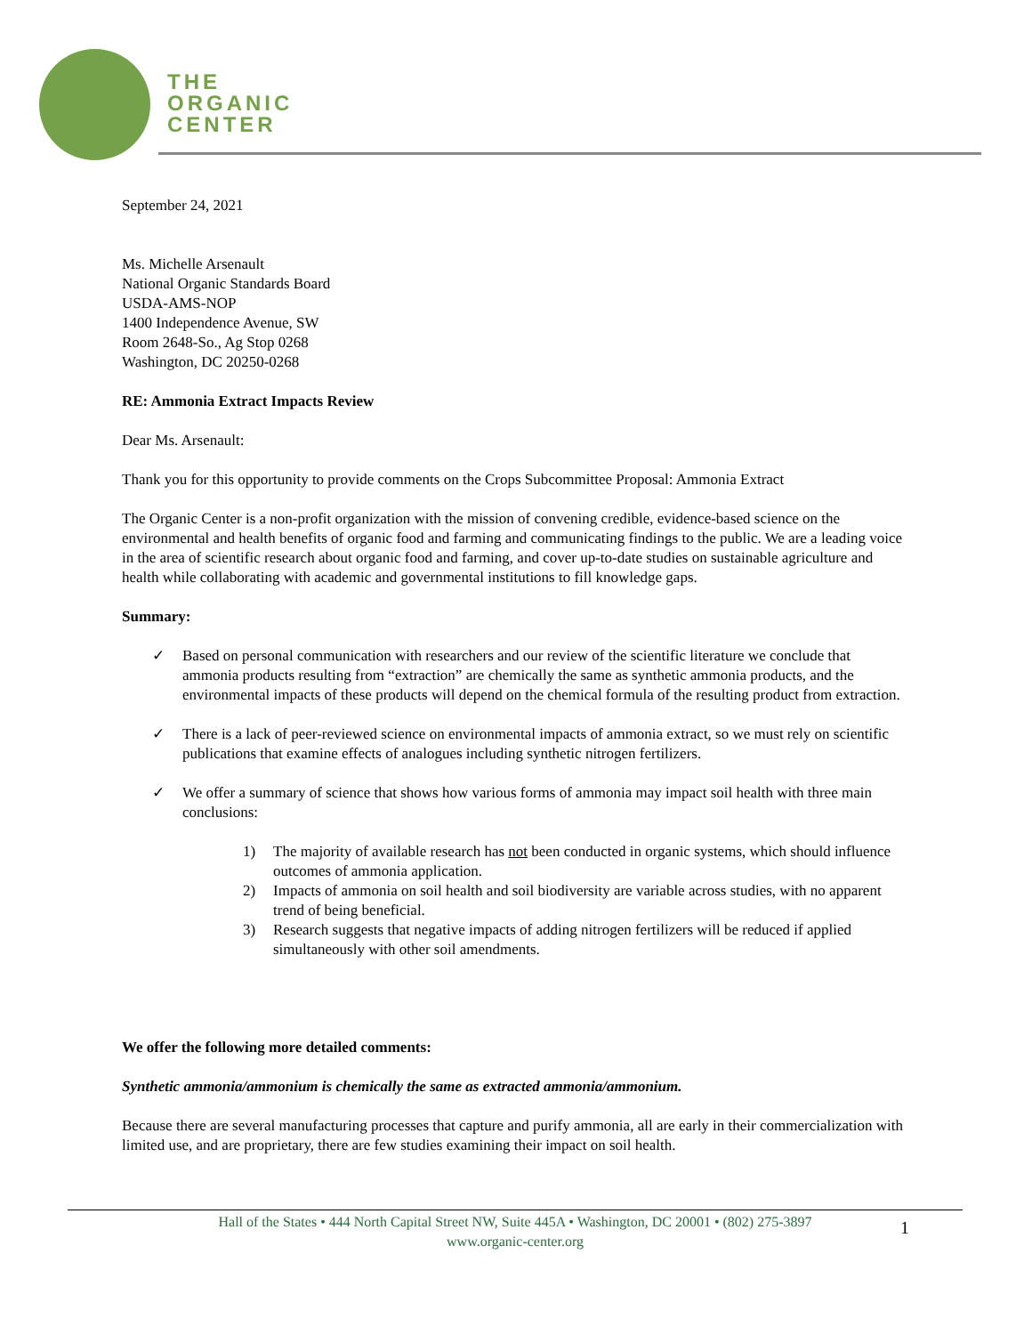THE
ORGANIC
CENTER
September 24, 2021
Ms. Michelle Arsenault
National Organic Standards Board
USDA-AMS-NOP
1400 Independence Avenue, SW
Room 2648-So., Ag Stop 0268
Washington, DC 20250-0268
RE: Ammonia Extract Impacts Review
Dear Ms. Arsenault:
Thank you for this opportunity to provide comments on the Crops Subcommittee Proposal: Ammonia Extract
The Organic Center is a non-profit organization with the mission of convening credible, evidence-based science on the environmental and health benefits of organic food and farming and communicating findings to the public. We are a leading voice in the area of scientific research about organic food and farming, and cover up-to-date studies on sustainable agriculture and health while collaborating with academic and governmental institutions to fill knowledge gaps.
Summary:
✓ Based on personal communication with researchers and our review of the scientific literature we conclude that ammonia products resulting from “extraction” are chemically the same as synthetic ammonia products, and the environmental impacts of these products will depend on the chemical formula of the resulting product from extraction.
✓ There is a lack of peer-reviewed science on environmental impacts of ammonia extract, so we must rely on scientific publications that examine effects of analogues including synthetic nitrogen fertilizers.
✓ We offer a summary of science that shows how various forms of ammonia may impact soil health with three main conclusions:
1) The majority of available research has not been conducted in organic systems, which should influence outcomes of ammonia application.
2) Impacts of ammonia on soil health and soil biodiversity are variable across studies, with no apparent trend of being beneficial.
3) Research suggests that negative impacts of adding nitrogen fertilizers will be reduced if applied simultaneously with other soil amendments.
We offer the following more detailed comments:
Synthetic ammonia/ammonium is chemically the same as extracted ammonia/ammonium.
Because there are several manufacturing processes that capture and purify ammonia, all are early in their commercialization with limited use, and are proprietary, there are few studies examining their impact on soil health.
Hall of the States • 444 North Capital Street NW, Suite 445A • Washington, DC 20001 • (802) 275-3897
www.organic-center.org
1